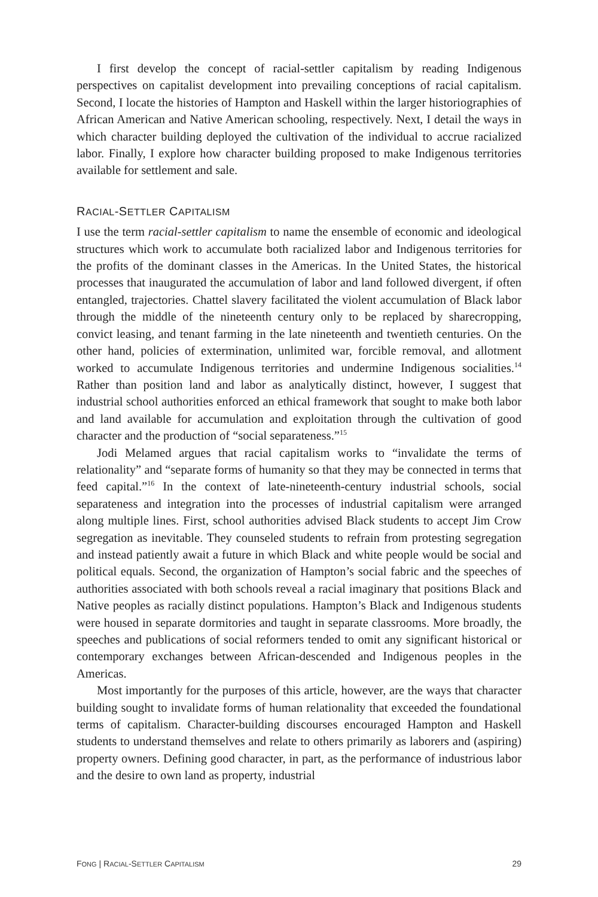I first develop the concept of racial-settler capitalism by reading Indigenous perspectives on capitalist development into prevailing conceptions of racial capitalism. Second, I locate the histories of Hampton and Haskell within the larger historiographies of African American and Native American schooling, respectively. Next, I detail the ways in which character building deployed the cultivation of the individual to accrue racialized labor. Finally, I explore how character building proposed to make Indigenous territories available for settlement and sale.
RACIAL-SETTLER CAPITALISM
I use the term racial-settler capitalism to name the ensemble of economic and ideological structures which work to accumulate both racialized labor and Indigenous territories for the profits of the dominant classes in the Americas. In the United States, the historical processes that inaugurated the accumulation of labor and land followed divergent, if often entangled, trajectories. Chattel slavery facilitated the violent accumulation of Black labor through the middle of the nineteenth century only to be replaced by sharecropping, convict leasing, and tenant farming in the late nineteenth and twentieth centuries. On the other hand, policies of extermination, unlimited war, forcible removal, and allotment worked to accumulate Indigenous territories and undermine Indigenous socialities.<sup>14</sup> Rather than position land and labor as analytically distinct, however, I suggest that industrial school authorities enforced an ethical framework that sought to make both labor and land available for accumulation and exploitation through the cultivation of good character and the production of “social separateness.”<sup>15</sup>
Jodi Melamed argues that racial capitalism works to “invalidate the terms of relationality” and “separate forms of humanity so that they may be connected in terms that feed capital.”<sup>16</sup> In the context of late-nineteenth-century industrial schools, social separateness and integration into the processes of industrial capitalism were arranged along multiple lines. First, school authorities advised Black students to accept Jim Crow segregation as inevitable. They counseled students to refrain from protesting segregation and instead patiently await a future in which Black and white people would be social and political equals. Second, the organization of Hampton’s social fabric and the speeches of authorities associated with both schools reveal a racial imaginary that positions Black and Native peoples as racially distinct populations. Hampton’s Black and Indigenous students were housed in separate dormitories and taught in separate classrooms. More broadly, the speeches and publications of social reformers tended to omit any significant historical or contemporary exchanges between African-descended and Indigenous peoples in the Americas.
Most importantly for the purposes of this article, however, are the ways that character building sought to invalidate forms of human relationality that exceeded the foundational terms of capitalism. Character-building discourses encouraged Hampton and Haskell students to understand themselves and relate to others primarily as laborers and (aspiring) property owners. Defining good character, in part, as the performance of industrious labor and the desire to own land as property, industrial
FONG | RACIAL-SETTLER CAPITALISM 29